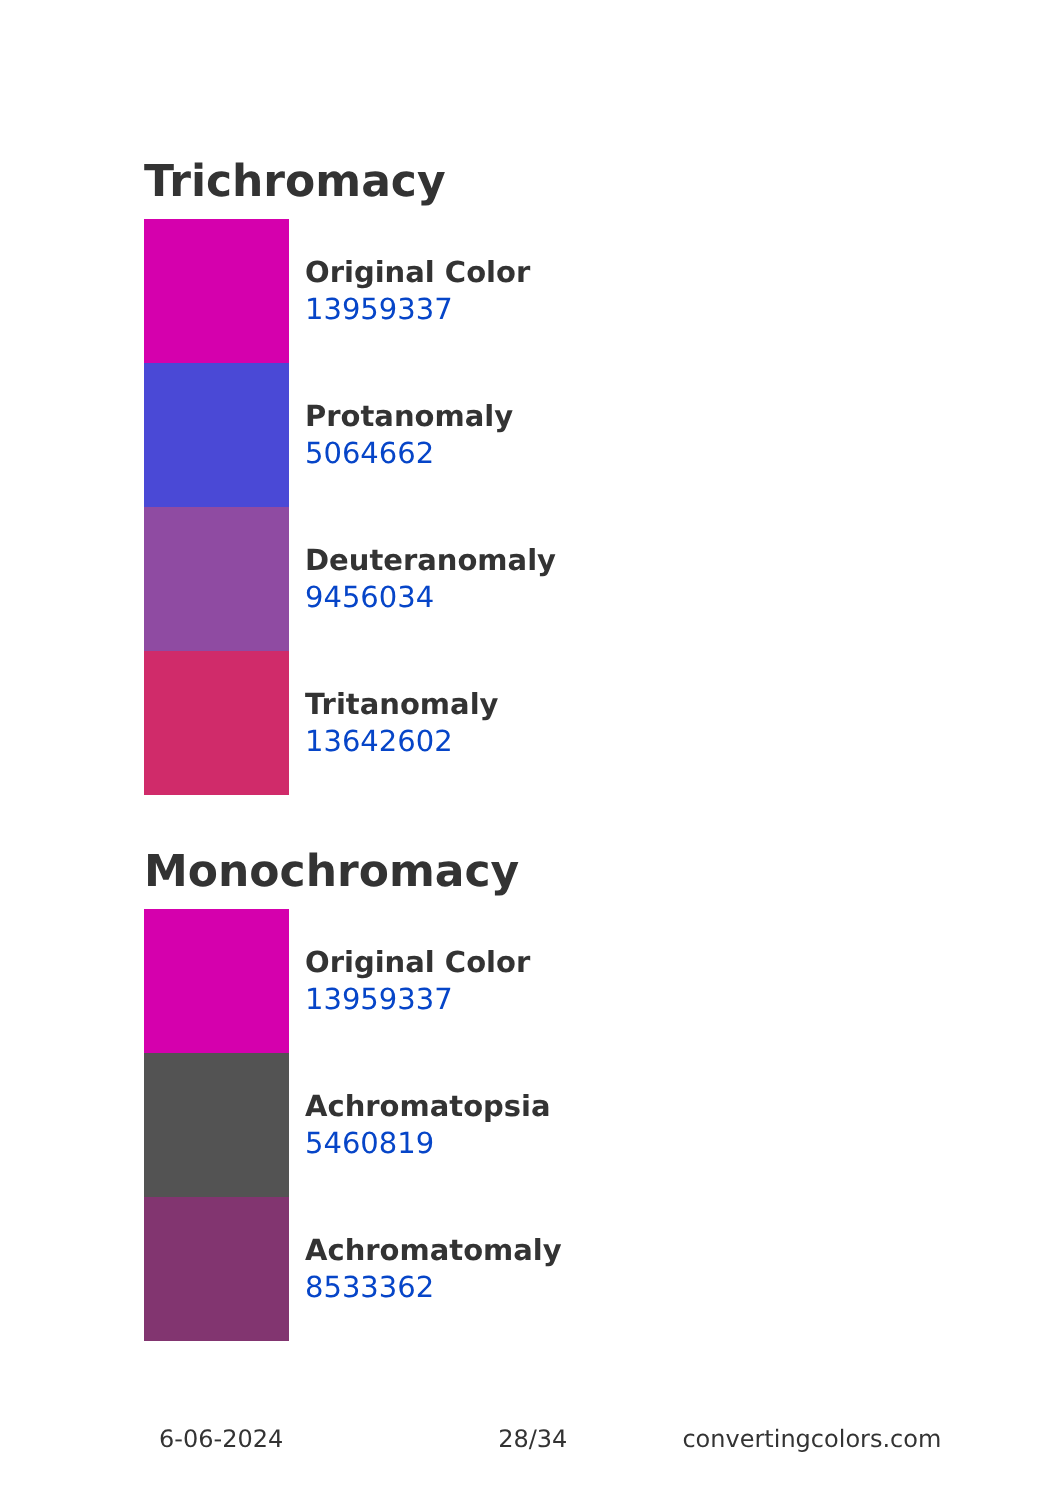Trichromacy
Original Color
13959337
Protanomaly
5064662
Deuteranomaly
9456034
Tritanomaly
13642602
Monochromacy
Original Color
13959337
Achromatopsia
5460819
Achromatomaly
8533362
6-06-2024 28/34 convertingcolors.com